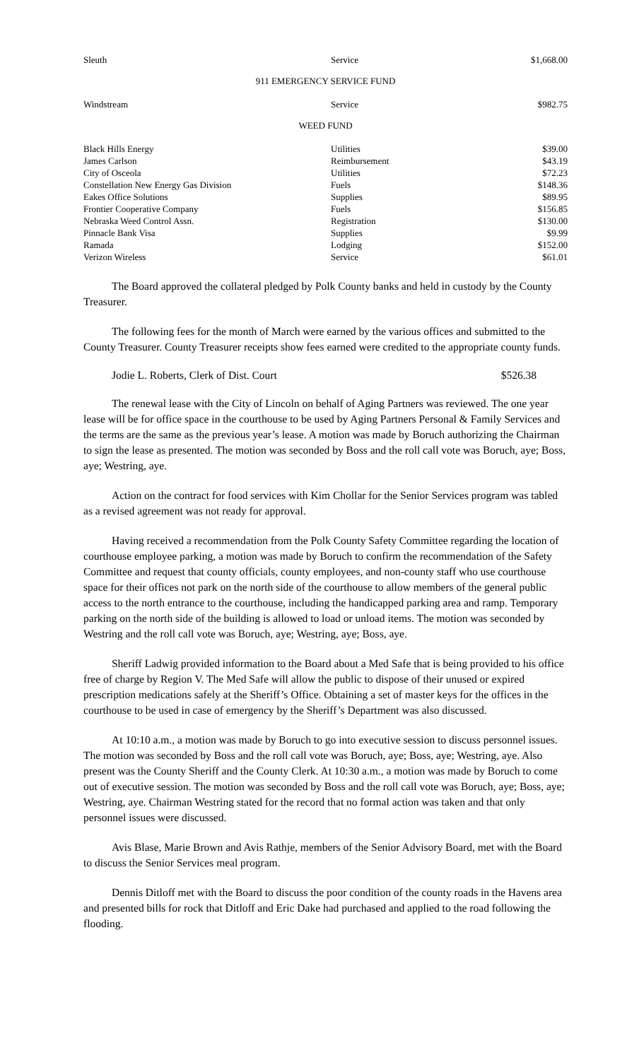| Sleuth | Service | $1,668.00 |
911 EMERGENCY SERVICE FUND
| Windstream | Service | $982.75 |
WEED FUND
| Black Hills Energy | Utilities | $39.00 |
| James Carlson | Reimbursement | $43.19 |
| City of Osceola | Utilities | $72.23 |
| Constellation New Energy Gas Division | Fuels | $148.36 |
| Eakes Office Solutions | Supplies | $89.95 |
| Frontier Cooperative Company | Fuels | $156.85 |
| Nebraska Weed Control Assn. | Registration | $130.00 |
| Pinnacle Bank Visa | Supplies | $9.99 |
| Ramada | Lodging | $152.00 |
| Verizon Wireless | Service | $61.01 |
The Board approved the collateral pledged by Polk County banks and held in custody by the County Treasurer.
The following fees for the month of March were earned by the various offices and submitted to the County Treasurer. County Treasurer receipts show fees earned were credited to the appropriate county funds.
Jodie L. Roberts, Clerk of Dist. Court $526.38
The renewal lease with the City of Lincoln on behalf of Aging Partners was reviewed. The one year lease will be for office space in the courthouse to be used by Aging Partners Personal & Family Services and the terms are the same as the previous year’s lease. A motion was made by Boruch authorizing the Chairman to sign the lease as presented. The motion was seconded by Boss and the roll call vote was Boruch, aye; Boss, aye; Westring, aye.
Action on the contract for food services with Kim Chollar for the Senior Services program was tabled as a revised agreement was not ready for approval.
Having received a recommendation from the Polk County Safety Committee regarding the location of courthouse employee parking, a motion was made by Boruch to confirm the recommendation of the Safety Committee and request that county officials, county employees, and non-county staff who use courthouse space for their offices not park on the north side of the courthouse to allow members of the general public access to the north entrance to the courthouse, including the handicapped parking area and ramp. Temporary parking on the north side of the building is allowed to load or unload items. The motion was seconded by Westring and the roll call vote was Boruch, aye; Westring, aye; Boss, aye.
Sheriff Ladwig provided information to the Board about a Med Safe that is being provided to his office free of charge by Region V. The Med Safe will allow the public to dispose of their unused or expired prescription medications safely at the Sheriff’s Office. Obtaining a set of master keys for the offices in the courthouse to be used in case of emergency by the Sheriff’s Department was also discussed.
At 10:10 a.m., a motion was made by Boruch to go into executive session to discuss personnel issues. The motion was seconded by Boss and the roll call vote was Boruch, aye; Boss, aye; Westring, aye. Also present was the County Sheriff and the County Clerk. At 10:30 a.m., a motion was made by Boruch to come out of executive session. The motion was seconded by Boss and the roll call vote was Boruch, aye; Boss, aye; Westring, aye. Chairman Westring stated for the record that no formal action was taken and that only personnel issues were discussed.
Avis Blase, Marie Brown and Avis Rathje, members of the Senior Advisory Board, met with the Board to discuss the Senior Services meal program.
Dennis Ditloff met with the Board to discuss the poor condition of the county roads in the Havens area and presented bills for rock that Ditloff and Eric Dake had purchased and applied to the road following the flooding.